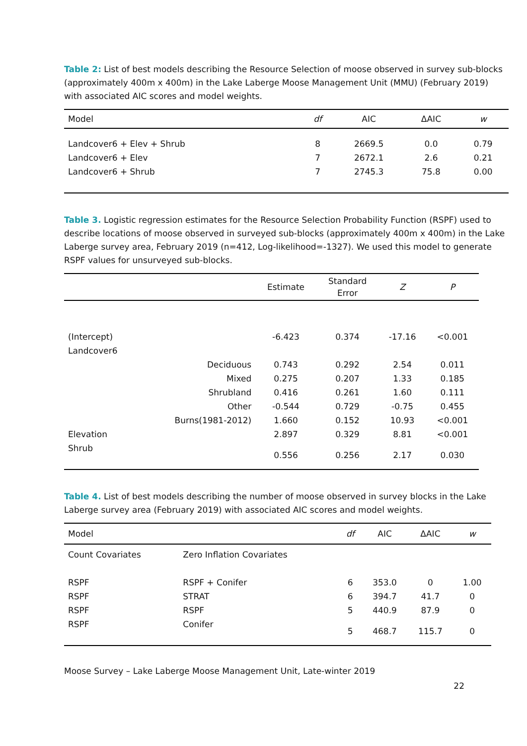Table 2: List of best models describing the Resource Selection of moose observed in survey sub-blocks (approximately 400m x 400m) in the Lake Laberge Moose Management Unit (MMU) (February 2019) with associated AIC scores and model weights.
| Model | df | AIC | ΔAIC | w |
| --- | --- | --- | --- | --- |
| Landcover6 + Elev + Shrub | 8 | 2669.5 | 0.0 | 0.79 |
| Landcover6 + Elev | 7 | 2672.1 | 2.6 | 0.21 |
| Landcover6 + Shrub | 7 | 2745.3 | 75.8 | 0.00 |
Table 3. Logistic regression estimates for the Resource Selection Probability Function (RSPF) used to describe locations of moose observed in surveyed sub-blocks (approximately 400m x 400m) in the Lake Laberge survey area, February 2019 (n=412, Log-likelihood=-1327). We used this model to generate RSPF values for unsurveyed sub-blocks.
| | | Estimate | Standard Error | Z | P |
| --- | --- | --- | --- | --- | --- |
| (Intercept) | | -6.423 | 0.374 | -17.16 | <0.001 |
| Landcover6 | | | | | |
| | Deciduous | 0.743 | 0.292 | 2.54 | 0.011 |
| | Mixed | 0.275 | 0.207 | 1.33 | 0.185 |
| | Shrubland | 0.416 | 0.261 | 1.60 | 0.111 |
| | Other | -0.544 | 0.729 | -0.75 | 0.455 |
| | Burns(1981-2012) | 1.660 | 0.152 | 10.93 | <0.001 |
| Elevation | | 2.897 | 0.329 | 8.81 | <0.001 |
| Shrub | | 0.556 | 0.256 | 2.17 | 0.030 |
Table 4. List of best models describing the number of moose observed in survey blocks in the Lake Laberge survey area (February 2019) with associated AIC scores and model weights.
| Model | | df | AIC | ΔAIC | w |
| --- | --- | --- | --- | --- | --- |
| Count Covariates | Zero Inflation Covariates | | | | |
| RSPF | RSPF + Conifer | 6 | 353.0 | 0 | 1.00 |
| RSPF | STRAT | 6 | 394.7 | 41.7 | 0 |
| RSPF | RSPF | 5 | 440.9 | 87.9 | 0 |
| RSPF | Conifer | 5 | 468.7 | 115.7 | 0 |
Moose Survey – Lake Laberge Moose Management Unit, Late-winter 2019
22